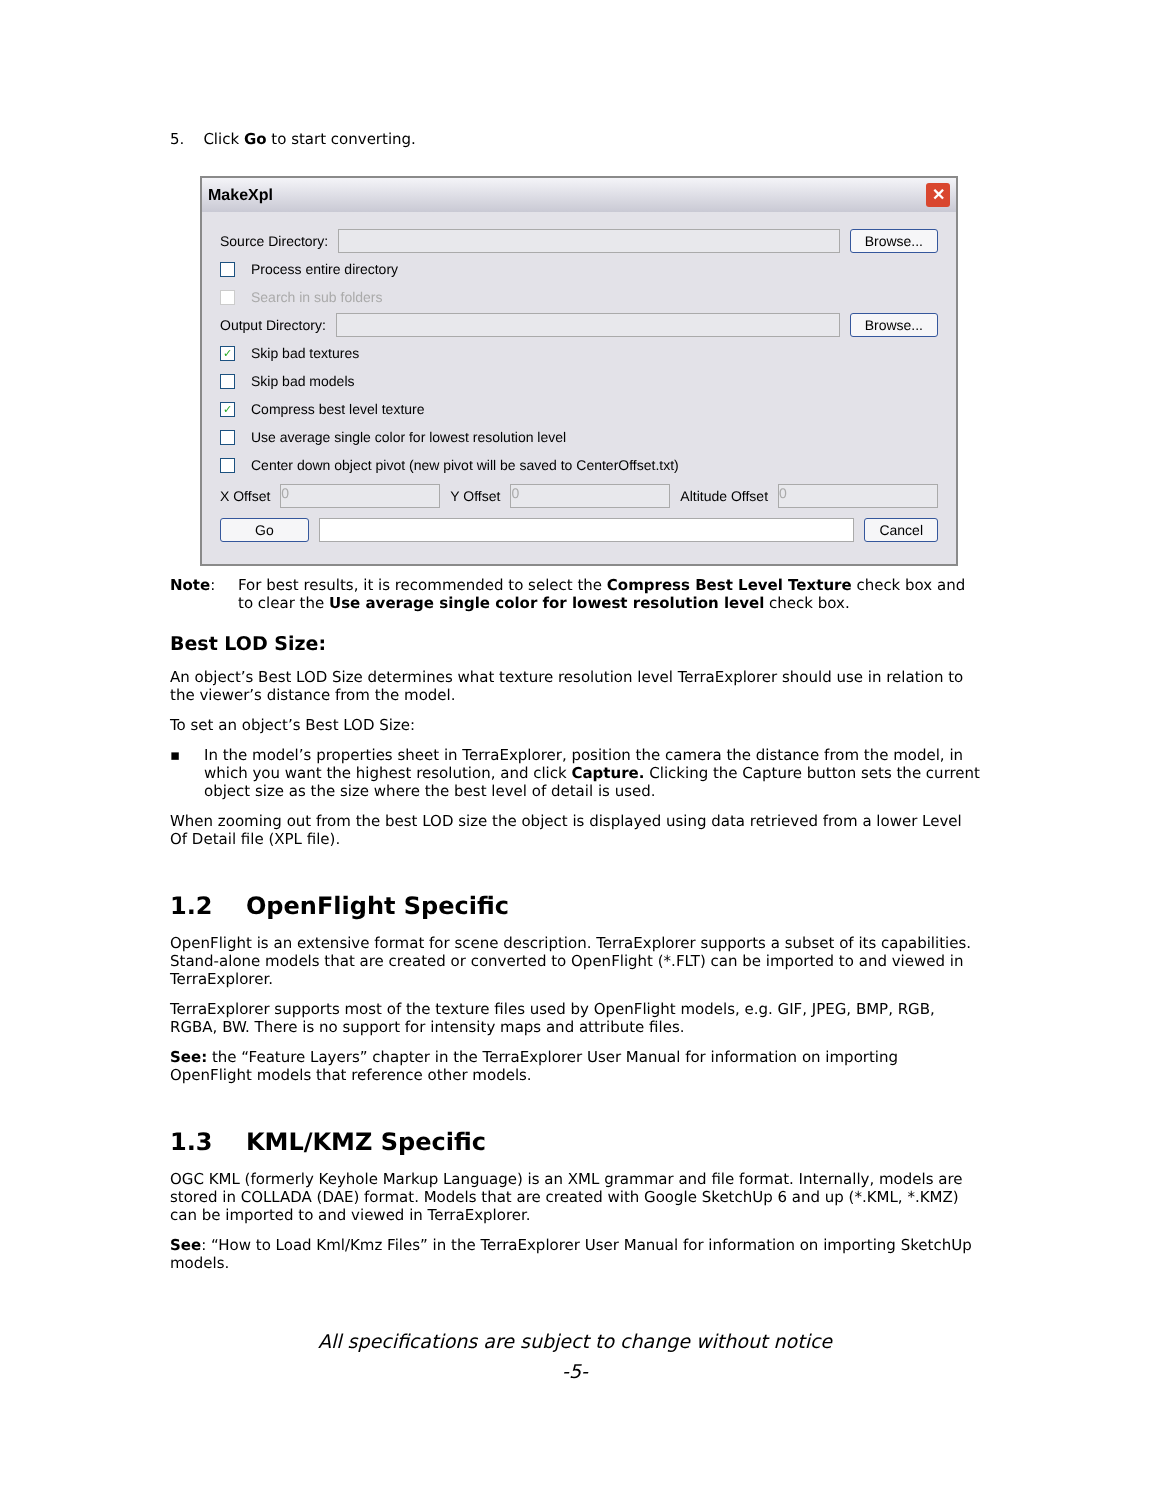5. Click Go to start converting.
MakeXpl ✕
Source Directory: Browse...
Process entire directory
Search in sub folders
Output Directory: Browse...
✓ Skip bad textures
Skip bad models
✓ Compress best level texture
Use average single color for lowest resolution level
Center down object pivot (new pivot will be saved to CenterOffset.txt)
X Offset 0 Y Offset 0 Altitude Offset 0
Go Cancel
Note: For best results, it is recommended to select the Compress Best Level Texture check box and to clear the Use average single color for lowest resolution level check box.
Best LOD Size:
An object’s Best LOD Size determines what texture resolution level TerraExplorer should use in relation to the viewer’s distance from the model.
To set an object’s Best LOD Size:
▪ In the model’s properties sheet in TerraExplorer, position the camera the distance from the model, in which you want the highest resolution, and click Capture. Clicking the Capture button sets the current object size as the size where the best level of detail is used.
When zooming out from the best LOD size the object is displayed using data retrieved from a lower Level Of Detail file (XPL file).
1.2 OpenFlight Specific
OpenFlight is an extensive format for scene description. TerraExplorer supports a subset of its capabilities. Stand-alone models that are created or converted to OpenFlight (*.FLT) can be imported to and viewed in TerraExplorer.
TerraExplorer supports most of the texture files used by OpenFlight models, e.g. GIF, JPEG, BMP, RGB, RGBA, BW. There is no support for intensity maps and attribute files.
See: the “Feature Layers” chapter in the TerraExplorer User Manual for information on importing OpenFlight models that reference other models.
1.3 KML/KMZ Specific
OGC KML (formerly Keyhole Markup Language) is an XML grammar and file format. Internally, models are stored in COLLADA (DAE) format. Models that are created with Google SketchUp 6 and up (*.KML, *.KMZ) can be imported to and viewed in TerraExplorer.
See: “How to Load Kml/Kmz Files” in the TerraExplorer User Manual for information on importing SketchUp models.
All specifications are subject to change without notice
-5-